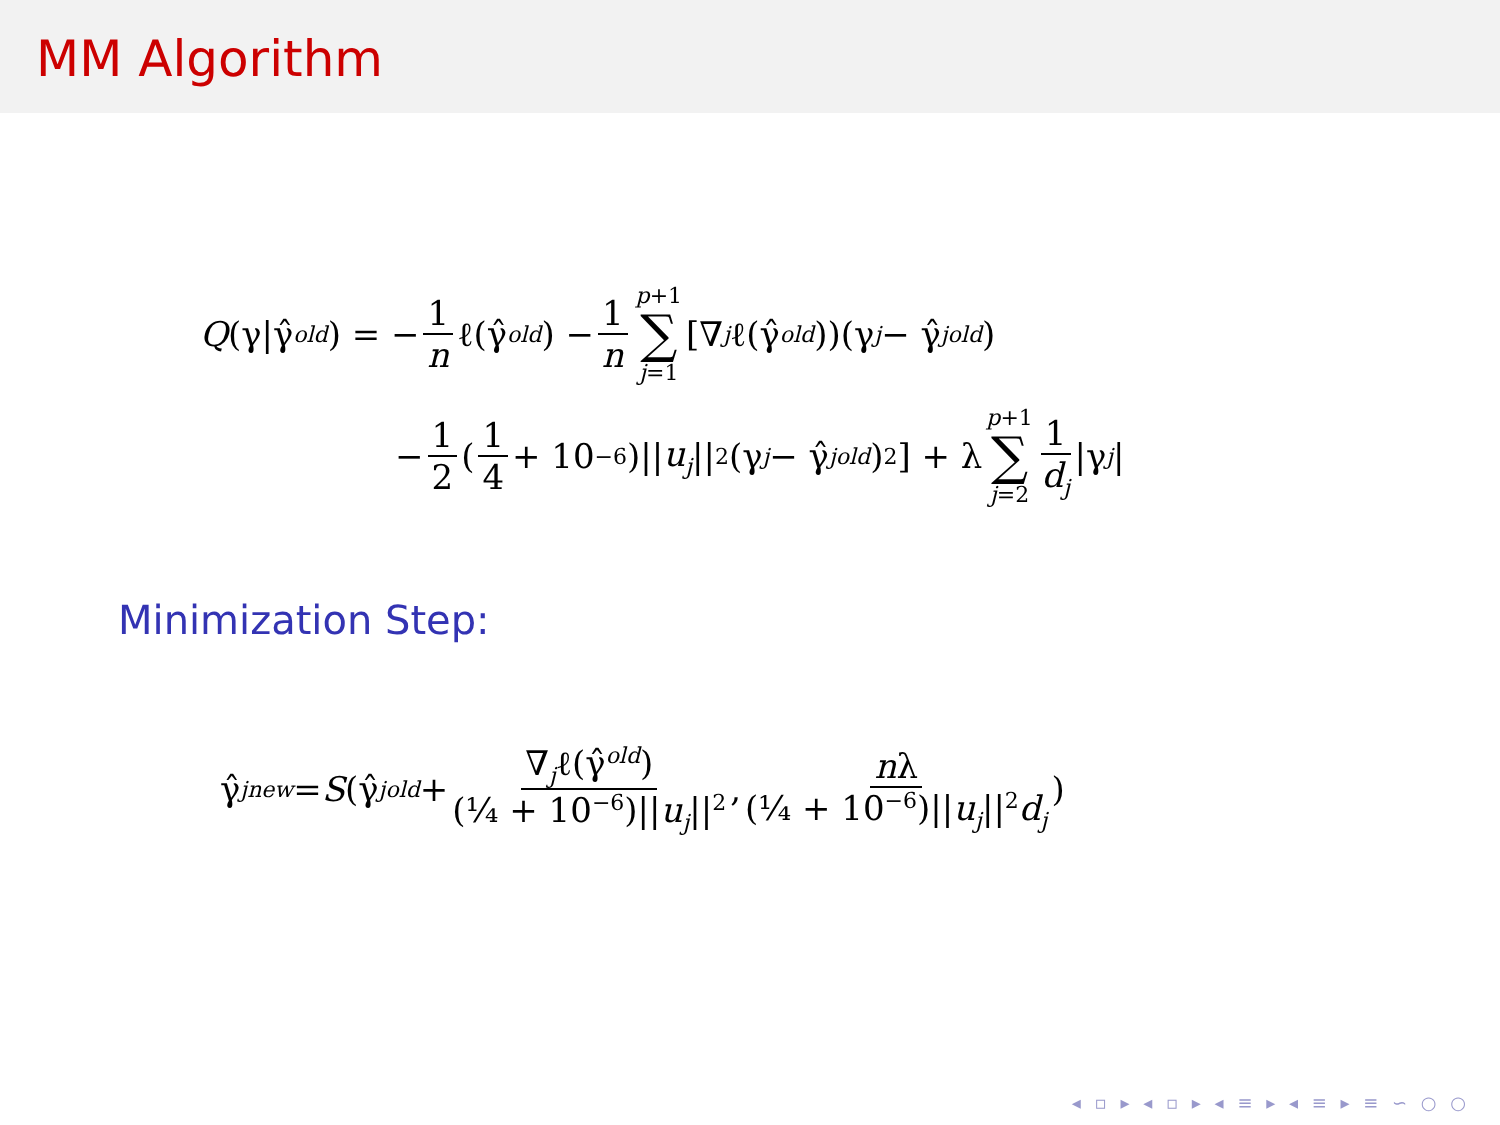MM Algorithm
Q (γ|γ̂<sup>old</sup>) = − 1 n ℓ(γ̂<sup>old</sup>) − 1 n p+1 ∑ j=1 [∇<sub>j</sub> ℓ(γ̂<sup>old</sup>))(γ<sub>j</sub> − γ̂<sub>j</sub><sup>old</sup>)
− 1 2 (1 4 + 10<sup>−6</sup>)|| u<sub>j</sub> ||<sup>2</sup>(γ<sub>j</sub> − γ̂<sub>j</sub><sup>old</sup>)<sup>2</sup>] + λ p+1 ∑ j=2 1 d<sub>j</sub> |γ<sub>j</sub> |
Minimization Step:
γ̂<sub>j</sub><sup>new</sup> = S (γ̂<sub>j</sub><sup>old</sup> + ∇<sub>j</sub>ℓ(γ̂<sup>old</sup>) (¼ + 10<sup>−6</sup>)||u<sub>j</sub>||<sup>2</sup>, nλ (¼ + 10<sup>−6</sup>)||u<sub>j</sub>||<sup>2</sup>d<sub>j</sub>)
◂ ▫ ▸ ◂ ▫ ▸ ◂ ≡ ▸ ◂ ≡ ▸ ≡ ∽ ○ ○